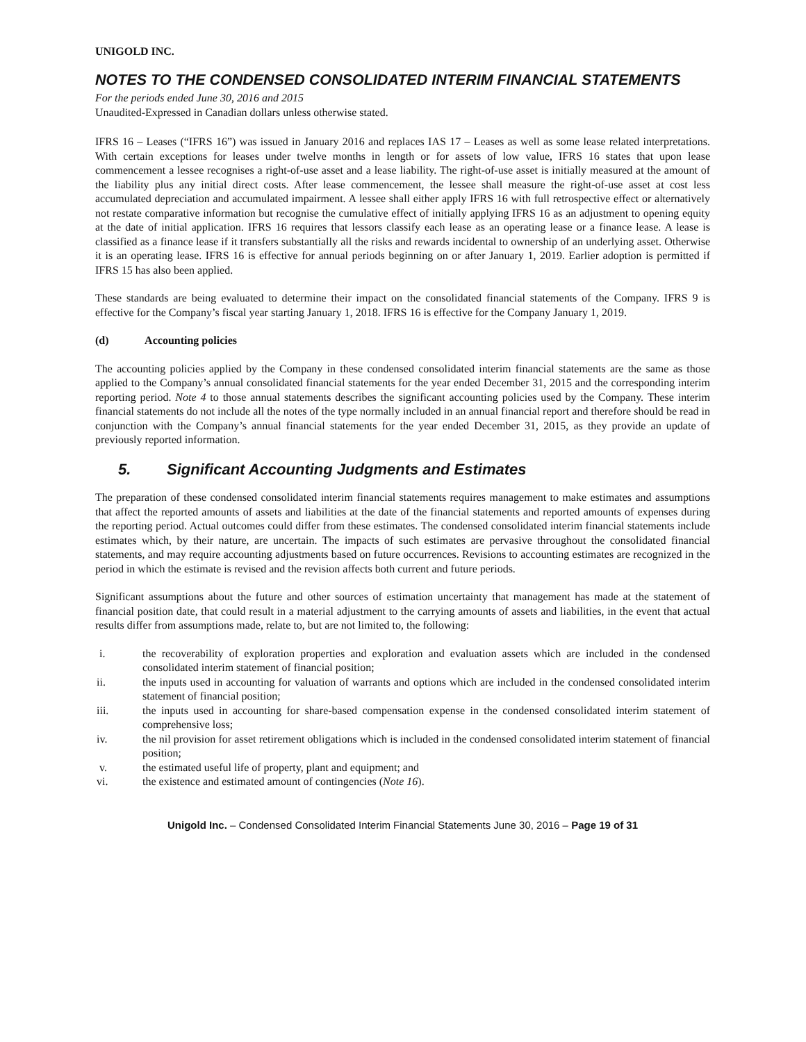UNIGOLD INC.
NOTES TO THE CONDENSED CONSOLIDATED INTERIM FINANCIAL STATEMENTS
For the periods ended June 30, 2016 and 2015
Unaudited-Expressed in Canadian dollars unless otherwise stated.
IFRS 16 – Leases (“IFRS 16”) was issued in January 2016 and replaces IAS 17 – Leases as well as some lease related interpretations. With certain exceptions for leases under twelve months in length or for assets of low value, IFRS 16 states that upon lease commencement a lessee recognises a right-of-use asset and a lease liability. The right-of-use asset is initially measured at the amount of the liability plus any initial direct costs. After lease commencement, the lessee shall measure the right-of-use asset at cost less accumulated depreciation and accumulated impairment. A lessee shall either apply IFRS 16 with full retrospective effect or alternatively not restate comparative information but recognise the cumulative effect of initially applying IFRS 16 as an adjustment to opening equity at the date of initial application. IFRS 16 requires that lessors classify each lease as an operating lease or a finance lease. A lease is classified as a finance lease if it transfers substantially all the risks and rewards incidental to ownership of an underlying asset. Otherwise it is an operating lease. IFRS 16 is effective for annual periods beginning on or after January 1, 2019. Earlier adoption is permitted if IFRS 15 has also been applied.
These standards are being evaluated to determine their impact on the consolidated financial statements of the Company. IFRS 9 is effective for the Company’s fiscal year starting January 1, 2018. IFRS 16 is effective for the Company January 1, 2019.
(d) Accounting policies
The accounting policies applied by the Company in these condensed consolidated interim financial statements are the same as those applied to the Company’s annual consolidated financial statements for the year ended December 31, 2015 and the corresponding interim reporting period. Note 4 to those annual statements describes the significant accounting policies used by the Company. These interim financial statements do not include all the notes of the type normally included in an annual financial report and therefore should be read in conjunction with the Company’s annual financial statements for the year ended December 31, 2015, as they provide an update of previously reported information.
5. Significant Accounting Judgments and Estimates
The preparation of these condensed consolidated interim financial statements requires management to make estimates and assumptions that affect the reported amounts of assets and liabilities at the date of the financial statements and reported amounts of expenses during the reporting period. Actual outcomes could differ from these estimates. The condensed consolidated interim financial statements include estimates which, by their nature, are uncertain. The impacts of such estimates are pervasive throughout the consolidated financial statements, and may require accounting adjustments based on future occurrences. Revisions to accounting estimates are recognized in the period in which the estimate is revised and the revision affects both current and future periods.
Significant assumptions about the future and other sources of estimation uncertainty that management has made at the statement of financial position date, that could result in a material adjustment to the carrying amounts of assets and liabilities, in the event that actual results differ from assumptions made, relate to, but are not limited to, the following:
i. the recoverability of exploration properties and exploration and evaluation assets which are included in the condensed consolidated interim statement of financial position;
ii. the inputs used in accounting for valuation of warrants and options which are included in the condensed consolidated interim statement of financial position;
iii. the inputs used in accounting for share-based compensation expense in the condensed consolidated interim statement of comprehensive loss;
iv. the nil provision for asset retirement obligations which is included in the condensed consolidated interim statement of financial position;
v. the estimated useful life of property, plant and equipment; and
vi. the existence and estimated amount of contingencies (Note 16).
Unigold Inc. – Condensed Consolidated Interim Financial Statements June 30, 2016 – Page 19 of 31